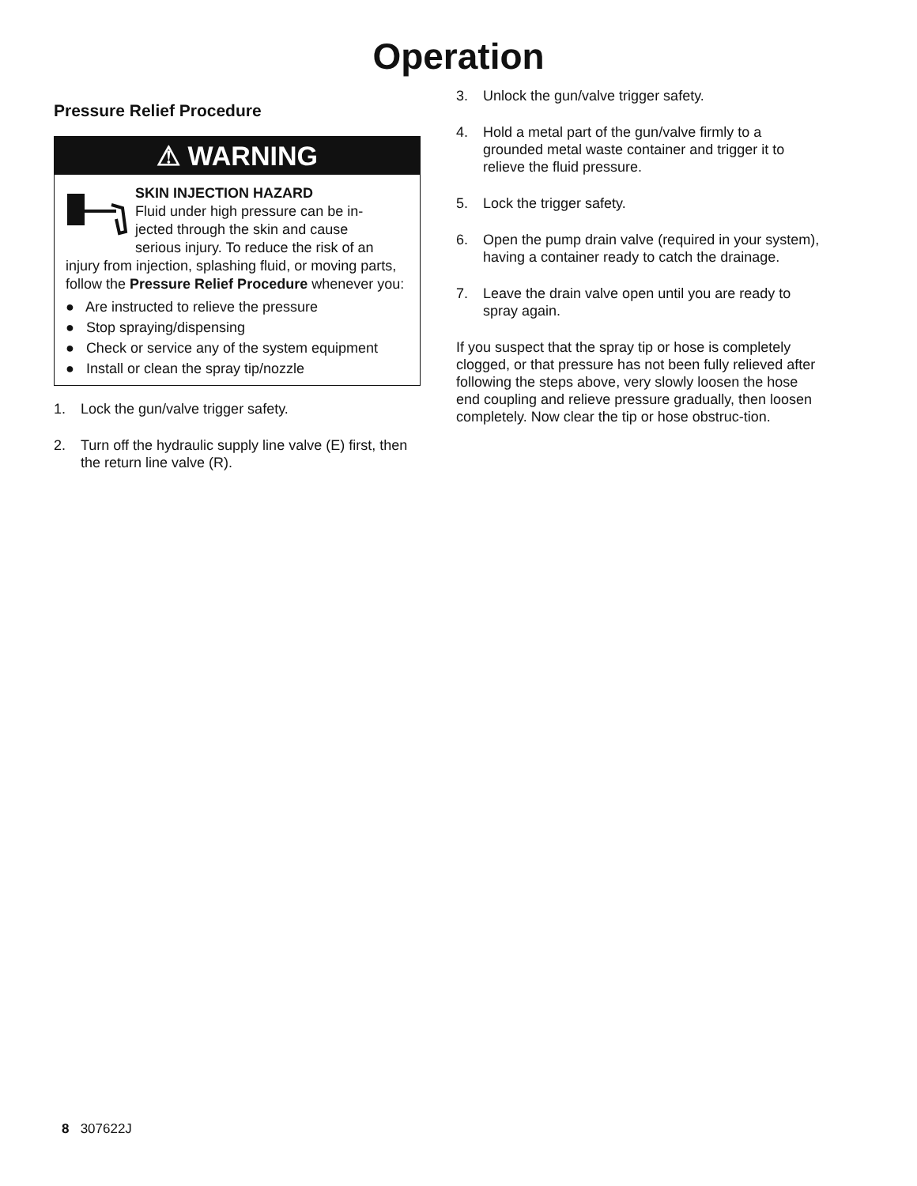Operation
Pressure Relief Procedure
⚠ WARNING
SKIN INJECTION HAZARD
Fluid under high pressure can be in-
jected through the skin and cause
serious injury. To reduce the risk of an injury from injection, splashing fluid, or moving parts, follow the Pressure Relief Procedure whenever you:
● Are instructed to relieve the pressure
● Stop spraying/dispensing
● Check or service any of the system equipment
● Install or clean the spray tip/nozzle
1. Lock the gun/valve trigger safety.
2. Turn off the hydraulic supply line valve (E) first, then the return line valve (R).
3. Unlock the gun/valve trigger safety.
4. Hold a metal part of the gun/valve firmly to a grounded metal waste container and trigger it to relieve the fluid pressure.
5. Lock the trigger safety.
6. Open the pump drain valve (required in your system), having a container ready to catch the drainage.
7. Leave the drain valve open until you are ready to spray again.
If you suspect that the spray tip or hose is completely clogged, or that pressure has not been fully relieved after following the steps above, very slowly loosen the hose end coupling and relieve pressure gradually, then loosen completely. Now clear the tip or hose obstruc-tion.
8 307622J